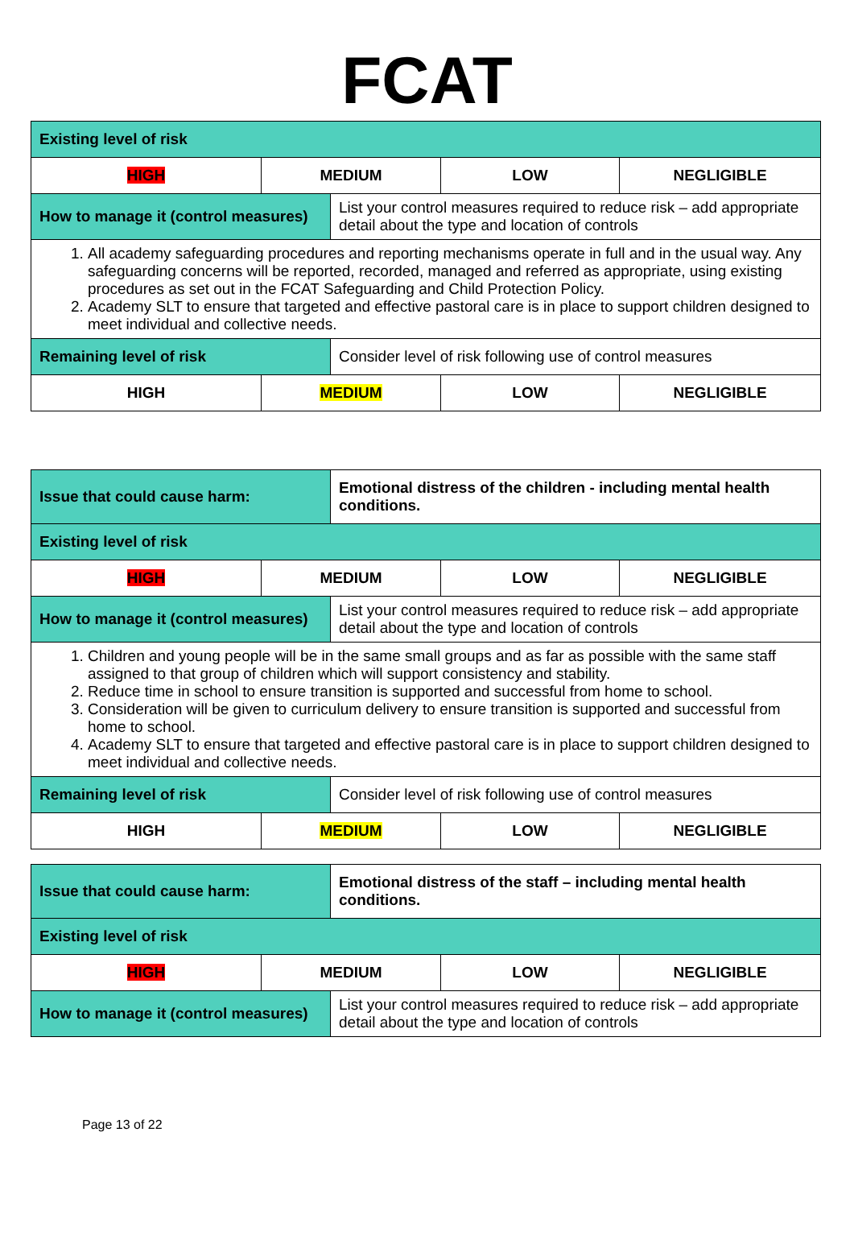FCAT
| Existing level of risk | | | | |
| HIGH | MEDIUM | | LOW | NEGLIGIBLE |
| How to manage it (control measures) | | List your control measures required to reduce risk – add appropriate detail about the type and location of controls | | |
| 1. All academy safeguarding procedures and reporting mechanisms operate in full and in the usual way. Any safeguarding concerns will be reported, recorded, managed and referred as appropriate, using existing procedures as set out in the FCAT Safeguarding and Child Protection Policy. 2. Academy SLT to ensure that targeted and effective pastoral care is in place to support children designed to meet individual and collective needs. | | | | |
| Remaining level of risk | | Consider level of risk following use of control measures | | |
| HIGH | MEDIUM | | LOW | NEGLIGIBLE |
| Issue that could cause harm: | | Emotional distress of the children - including mental health conditions. | | |
| Existing level of risk | | | | |
| HIGH | MEDIUM | | LOW | NEGLIGIBLE |
| How to manage it (control measures) | | List your control measures required to reduce risk – add appropriate detail about the type and location of controls | | |
| 1. Children and young people will be in the same small groups and as far as possible with the same staff assigned to that group of children which will support consistency and stability. 2. Reduce time in school to ensure transition is supported and successful from home to school. 3. Consideration will be given to curriculum delivery to ensure transition is supported and successful from home to school. 4. Academy SLT to ensure that targeted and effective pastoral care is in place to support children designed to meet individual and collective needs. | | | | |
| Remaining level of risk | | Consider level of risk following use of control measures | | |
| HIGH | MEDIUM | | LOW | NEGLIGIBLE |
| Issue that could cause harm: | | Emotional distress of the staff – including mental health conditions. | | |
| Existing level of risk | | | | |
| HIGH | MEDIUM | | LOW | NEGLIGIBLE |
| How to manage it (control measures) | | List your control measures required to reduce risk – add appropriate detail about the type and location of controls | | |
Page 13 of 22